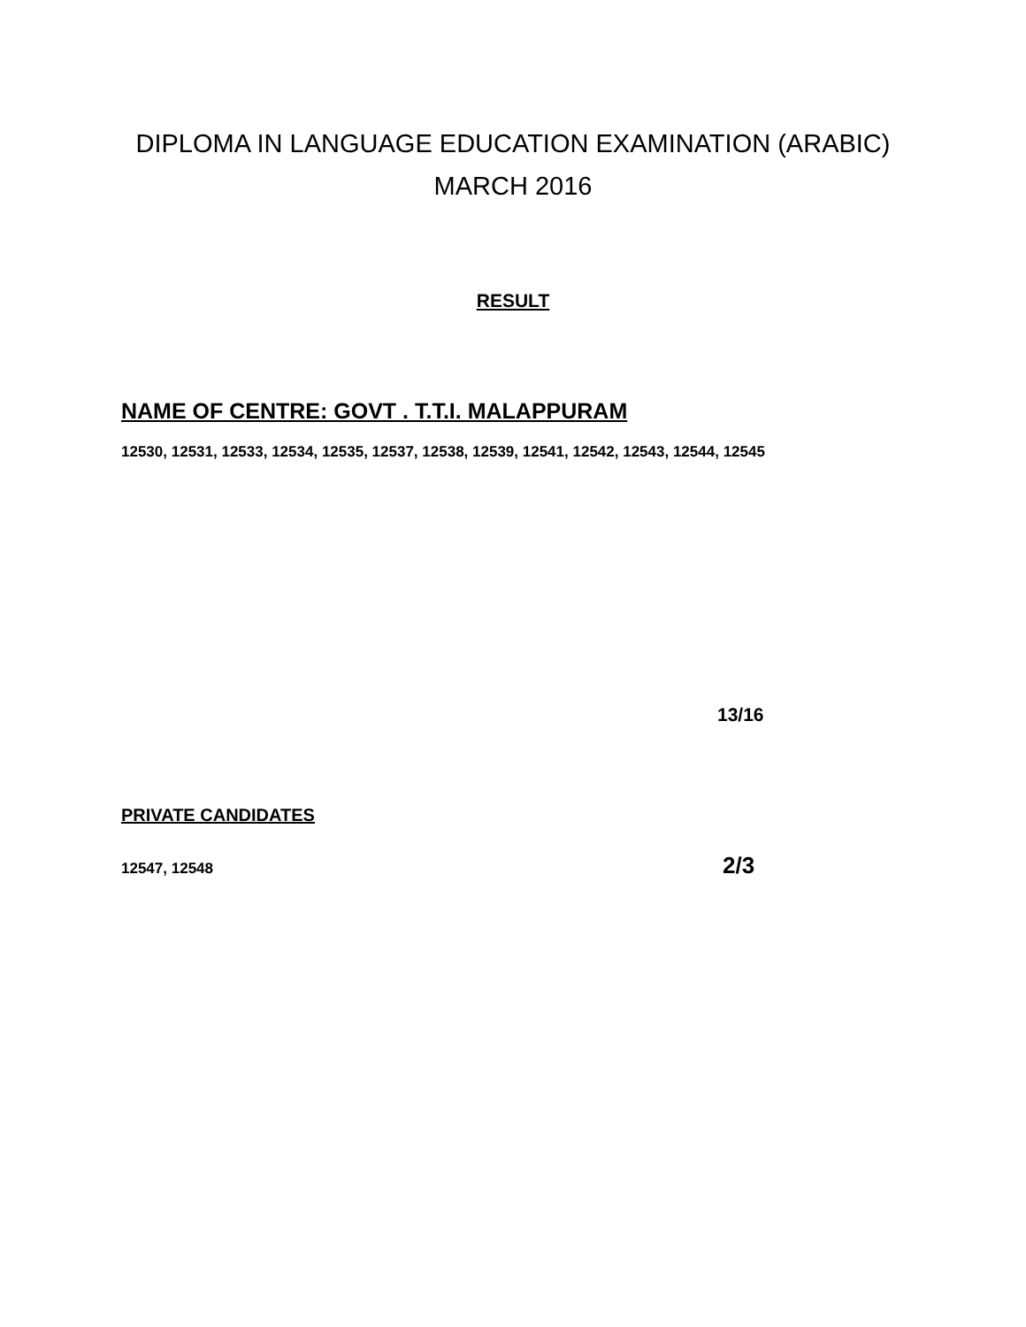DIPLOMA IN LANGUAGE EDUCATION EXAMINATION (ARABIC)
MARCH 2016
RESULT
NAME OF CENTRE: GOVT . T.T.I. MALAPPURAM
12530, 12531, 12533, 12534, 12535, 12537, 12538, 12539, 12541, 12542, 12543, 12544, 12545
13/16
PRIVATE CANDIDATES
12547, 12548 2/3